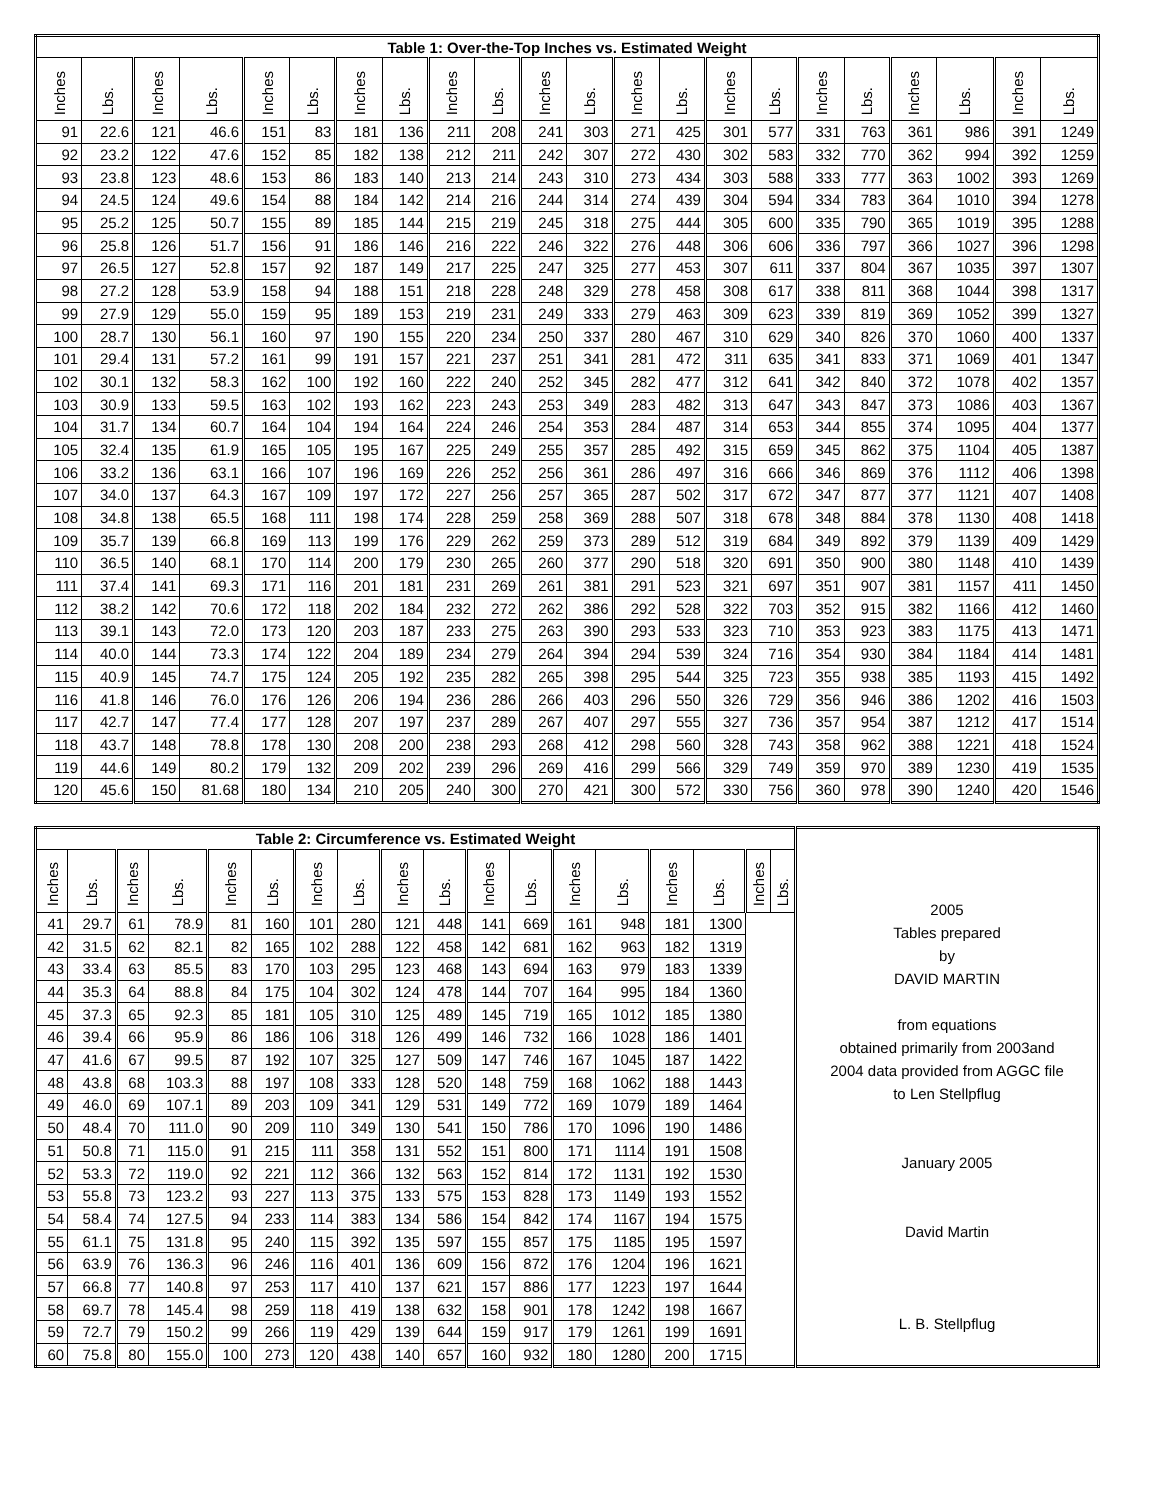| Table 1: Over-the-Top Inches vs. Estimated Weight | | | | | | | | | | | | | | | | | | | | | |
| --- | --- | --- | --- | --- | --- | --- | --- | --- | --- | --- | --- | --- | --- | --- | --- | --- | --- | --- | --- | --- | --- |
| Inches | Lbs. | Inches | Lbs. | Inches | Lbs. | Inches | Lbs. | Inches | Lbs. | Inches | Lbs. | Inches | Lbs. | Inches | Lbs. | Inches | Lbs. | Inches | Lbs. | Inches | Lbs. |
| 91 | 22.6 | 121 | 46.6 | 151 | 83 | 181 | 136 | 211 | 208 | 241 | 303 | 271 | 425 | 301 | 577 | 331 | 763 | 361 | 986 | 391 | 1249 |
| 92 | 23.2 | 122 | 47.6 | 152 | 85 | 182 | 138 | 212 | 211 | 242 | 307 | 272 | 430 | 302 | 583 | 332 | 770 | 362 | 994 | 392 | 1259 |
| 93 | 23.8 | 123 | 48.6 | 153 | 86 | 183 | 140 | 213 | 214 | 243 | 310 | 273 | 434 | 303 | 588 | 333 | 777 | 363 | 1002 | 393 | 1269 |
| 94 | 24.5 | 124 | 49.6 | 154 | 88 | 184 | 142 | 214 | 216 | 244 | 314 | 274 | 439 | 304 | 594 | 334 | 783 | 364 | 1010 | 394 | 1278 |
| 95 | 25.2 | 125 | 50.7 | 155 | 89 | 185 | 144 | 215 | 219 | 245 | 318 | 275 | 444 | 305 | 600 | 335 | 790 | 365 | 1019 | 395 | 1288 |
| 96 | 25.8 | 126 | 51.7 | 156 | 91 | 186 | 146 | 216 | 222 | 246 | 322 | 276 | 448 | 306 | 606 | 336 | 797 | 366 | 1027 | 396 | 1298 |
| 97 | 26.5 | 127 | 52.8 | 157 | 92 | 187 | 149 | 217 | 225 | 247 | 325 | 277 | 453 | 307 | 611 | 337 | 804 | 367 | 1035 | 397 | 1307 |
| 98 | 27.2 | 128 | 53.9 | 158 | 94 | 188 | 151 | 218 | 228 | 248 | 329 | 278 | 458 | 308 | 617 | 338 | 811 | 368 | 1044 | 398 | 1317 |
| 99 | 27.9 | 129 | 55.0 | 159 | 95 | 189 | 153 | 219 | 231 | 249 | 333 | 279 | 463 | 309 | 623 | 339 | 819 | 369 | 1052 | 399 | 1327 |
| 100 | 28.7 | 130 | 56.1 | 160 | 97 | 190 | 155 | 220 | 234 | 250 | 337 | 280 | 467 | 310 | 629 | 340 | 826 | 370 | 1060 | 400 | 1337 |
| 101 | 29.4 | 131 | 57.2 | 161 | 99 | 191 | 157 | 221 | 237 | 251 | 341 | 281 | 472 | 311 | 635 | 341 | 833 | 371 | 1069 | 401 | 1347 |
| 102 | 30.1 | 132 | 58.3 | 162 | 100 | 192 | 160 | 222 | 240 | 252 | 345 | 282 | 477 | 312 | 641 | 342 | 840 | 372 | 1078 | 402 | 1357 |
| 103 | 30.9 | 133 | 59.5 | 163 | 102 | 193 | 162 | 223 | 243 | 253 | 349 | 283 | 482 | 313 | 647 | 343 | 847 | 373 | 1086 | 403 | 1367 |
| 104 | 31.7 | 134 | 60.7 | 164 | 104 | 194 | 164 | 224 | 246 | 254 | 353 | 284 | 487 | 314 | 653 | 344 | 855 | 374 | 1095 | 404 | 1377 |
| 105 | 32.4 | 135 | 61.9 | 165 | 105 | 195 | 167 | 225 | 249 | 255 | 357 | 285 | 492 | 315 | 659 | 345 | 862 | 375 | 1104 | 405 | 1387 |
| 106 | 33.2 | 136 | 63.1 | 166 | 107 | 196 | 169 | 226 | 252 | 256 | 361 | 286 | 497 | 316 | 666 | 346 | 869 | 376 | 1112 | 406 | 1398 |
| 107 | 34.0 | 137 | 64.3 | 167 | 109 | 197 | 172 | 227 | 256 | 257 | 365 | 287 | 502 | 317 | 672 | 347 | 877 | 377 | 1121 | 407 | 1408 |
| 108 | 34.8 | 138 | 65.5 | 168 | 111 | 198 | 174 | 228 | 259 | 258 | 369 | 288 | 507 | 318 | 678 | 348 | 884 | 378 | 1130 | 408 | 1418 |
| 109 | 35.7 | 139 | 66.8 | 169 | 113 | 199 | 176 | 229 | 262 | 259 | 373 | 289 | 512 | 319 | 684 | 349 | 892 | 379 | 1139 | 409 | 1429 |
| 110 | 36.5 | 140 | 68.1 | 170 | 114 | 200 | 179 | 230 | 265 | 260 | 377 | 290 | 518 | 320 | 691 | 350 | 900 | 380 | 1148 | 410 | 1439 |
| 111 | 37.4 | 141 | 69.3 | 171 | 116 | 201 | 181 | 231 | 269 | 261 | 381 | 291 | 523 | 321 | 697 | 351 | 907 | 381 | 1157 | 411 | 1450 |
| 112 | 38.2 | 142 | 70.6 | 172 | 118 | 202 | 184 | 232 | 272 | 262 | 386 | 292 | 528 | 322 | 703 | 352 | 915 | 382 | 1166 | 412 | 1460 |
| 113 | 39.1 | 143 | 72.0 | 173 | 120 | 203 | 187 | 233 | 275 | 263 | 390 | 293 | 533 | 323 | 710 | 353 | 923 | 383 | 1175 | 413 | 1471 |
| 114 | 40.0 | 144 | 73.3 | 174 | 122 | 204 | 189 | 234 | 279 | 264 | 394 | 294 | 539 | 324 | 716 | 354 | 930 | 384 | 1184 | 414 | 1481 |
| 115 | 40.9 | 145 | 74.7 | 175 | 124 | 205 | 192 | 235 | 282 | 265 | 398 | 295 | 544 | 325 | 723 | 355 | 938 | 385 | 1193 | 415 | 1492 |
| 116 | 41.8 | 146 | 76.0 | 176 | 126 | 206 | 194 | 236 | 286 | 266 | 403 | 296 | 550 | 326 | 729 | 356 | 946 | 386 | 1202 | 416 | 1503 |
| 117 | 42.7 | 147 | 77.4 | 177 | 128 | 207 | 197 | 237 | 289 | 267 | 407 | 297 | 555 | 327 | 736 | 357 | 954 | 387 | 1212 | 417 | 1514 |
| 118 | 43.7 | 148 | 78.8 | 178 | 130 | 208 | 200 | 238 | 293 | 268 | 412 | 298 | 560 | 328 | 743 | 358 | 962 | 388 | 1221 | 418 | 1524 |
| 119 | 44.6 | 149 | 80.2 | 179 | 132 | 209 | 202 | 239 | 296 | 269 | 416 | 299 | 566 | 329 | 749 | 359 | 970 | 389 | 1230 | 419 | 1535 |
| 120 | 45.6 | 150 | 81.68 | 180 | 134 | 210 | 205 | 240 | 300 | 270 | 421 | 300 | 572 | 330 | 756 | 360 | 978 | 390 | 1240 | 420 | 1546 |
| Table 2: Circumference vs. Estimated Weight | | | | | | | | | | | | | | | | | | 2005 Tables prepared by DAVID MARTIN from equations obtained primarily from 2003and 2004 data provided from AGGC file to Len Stellpflug January 2005 David Martin L. B. Stellpflug |
| Inches | Lbs. | Inches | Lbs. | Inches | Lbs. | Inches | Lbs. | Inches | Lbs. | Inches | Lbs. | Inches | Lbs. | Inches | Lbs. | Inches | Lbs. | |
| 41 | 29.7 | 61 | 78.9 | 81 | 160 | 101 | 280 | 121 | 448 | 141 | 669 | 161 | 948 | 181 | 1300 | | | |
| 42 | 31.5 | 62 | 82.1 | 82 | 165 | 102 | 288 | 122 | 458 | 142 | 681 | 162 | 963 | 182 | 1319 | | | |
| 43 | 33.4 | 63 | 85.5 | 83 | 170 | 103 | 295 | 123 | 468 | 143 | 694 | 163 | 979 | 183 | 1339 | | | |
| 44 | 35.3 | 64 | 88.8 | 84 | 175 | 104 | 302 | 124 | 478 | 144 | 707 | 164 | 995 | 184 | 1360 | | | |
| 45 | 37.3 | 65 | 92.3 | 85 | 181 | 105 | 310 | 125 | 489 | 145 | 719 | 165 | 1012 | 185 | 1380 | | | |
| 46 | 39.4 | 66 | 95.9 | 86 | 186 | 106 | 318 | 126 | 499 | 146 | 732 | 166 | 1028 | 186 | 1401 | | | |
| 47 | 41.6 | 67 | 99.5 | 87 | 192 | 107 | 325 | 127 | 509 | 147 | 746 | 167 | 1045 | 187 | 1422 | | | |
| 48 | 43.8 | 68 | 103.3 | 88 | 197 | 108 | 333 | 128 | 520 | 148 | 759 | 168 | 1062 | 188 | 1443 | | | |
| 49 | 46.0 | 69 | 107.1 | 89 | 203 | 109 | 341 | 129 | 531 | 149 | 772 | 169 | 1079 | 189 | 1464 | | | |
| 50 | 48.4 | 70 | 111.0 | 90 | 209 | 110 | 349 | 130 | 541 | 150 | 786 | 170 | 1096 | 190 | 1486 | | | |
| 51 | 50.8 | 71 | 115.0 | 91 | 215 | 111 | 358 | 131 | 552 | 151 | 800 | 171 | 1114 | 191 | 1508 | | | |
| 52 | 53.3 | 72 | 119.0 | 92 | 221 | 112 | 366 | 132 | 563 | 152 | 814 | 172 | 1131 | 192 | 1530 | | | |
| 53 | 55.8 | 73 | 123.2 | 93 | 227 | 113 | 375 | 133 | 575 | 153 | 828 | 173 | 1149 | 193 | 1552 | | | |
| 54 | 58.4 | 74 | 127.5 | 94 | 233 | 114 | 383 | 134 | 586 | 154 | 842 | 174 | 1167 | 194 | 1575 | | | |
| 55 | 61.1 | 75 | 131.8 | 95 | 240 | 115 | 392 | 135 | 597 | 155 | 857 | 175 | 1185 | 195 | 1597 | | | |
| 56 | 63.9 | 76 | 136.3 | 96 | 246 | 116 | 401 | 136 | 609 | 156 | 872 | 176 | 1204 | 196 | 1621 | | | |
| 57 | 66.8 | 77 | 140.8 | 97 | 253 | 117 | 410 | 137 | 621 | 157 | 886 | 177 | 1223 | 197 | 1644 | | | |
| 58 | 69.7 | 78 | 145.4 | 98 | 259 | 118 | 419 | 138 | 632 | 158 | 901 | 178 | 1242 | 198 | 1667 | | | |
| 59 | 72.7 | 79 | 150.2 | 99 | 266 | 119 | 429 | 139 | 644 | 159 | 917 | 179 | 1261 | 199 | 1691 | | | |
| 60 | 75.8 | 80 | 155.0 | 100 | 273 | 120 | 438 | 140 | 657 | 160 | 932 | 180 | 1280 | 200 | 1715 | | | |